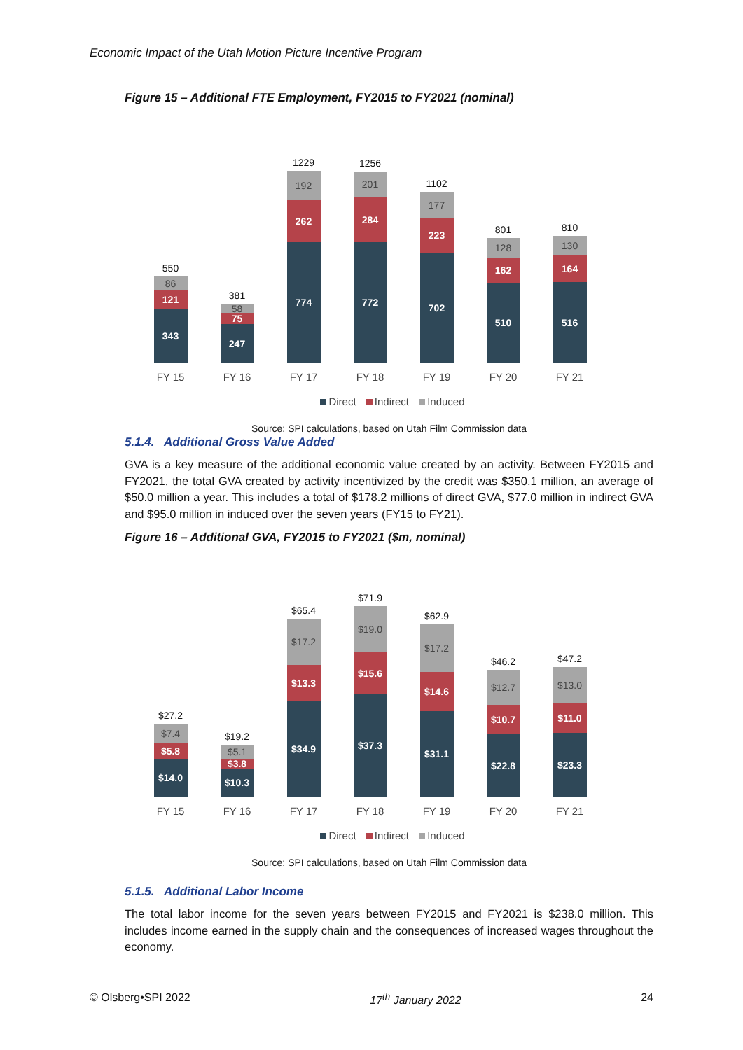Economic Impact of the Utah Motion Picture Incentive Program
Figure 15 – Additional FTE Employment, FY2015 to FY2021 (nominal)
550
86
121
343
381
58
75
247
1229
192
262
774
1256
201
284
772
1102
177
223
702
801
128
162
510
810
130
164
516
FY 15 FY 16 FY 17 FY 18 FY 19 FY 20 FY 21
Direct Indirect Induced
Source: SPI calculations, based on Utah Film Commission data
5.1.4. Additional Gross Value Added
GVA is a key measure of the additional economic value created by an activity. Between FY2015 and FY2021, the total GVA created by activity incentivized by the credit was $350.1 million, an average of $50.0 million a year. This includes a total of $178.2 millions of direct GVA, $77.0 million in indirect GVA and $95.0 million in induced over the seven years (FY15 to FY21).
Figure 16 – Additional GVA, FY2015 to FY2021 ($m, nominal)
$27.2
$7.4
$5.8
$14.0
$19.2
$5.1
$3.8
$10.3
$65.4
$17.2
$13.3
$34.9
$71.9
$19.0
$15.6
$37.3
$62.9
$17.2
$14.6
$31.1
$46.2
$12.7
$10.7
$22.8
$47.2
$13.0
$11.0
$23.3
FY 15 FY 16 FY 17 FY 18 FY 19 FY 20 FY 21
Direct Indirect Induced
Source: SPI calculations, based on Utah Film Commission data
5.1.5. Additional Labor Income
The total labor income for the seven years between FY2015 and FY2021 is $238.0 million. This includes income earned in the supply chain and the consequences of increased wages throughout the economy.
© Olsberg•SPI 2022 17<sup>th</sup> January 2022 24